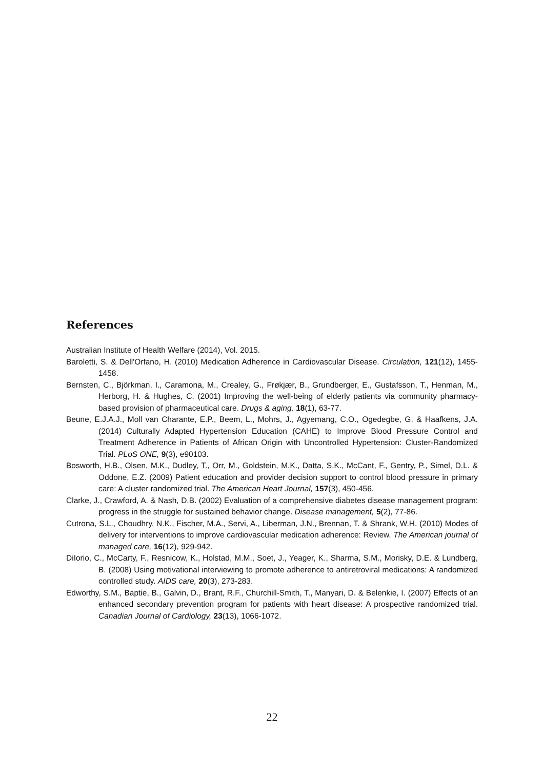References
Australian Institute of Health Welfare (2014), Vol. 2015.
Baroletti, S. & Dell'Orfano, H. (2010) Medication Adherence in Cardiovascular Disease. Circulation, 121(12), 1455-1458.
Bernsten, C., Björkman, I., Caramona, M., Crealey, G., Frøkjær, B., Grundberger, E., Gustafsson, T., Henman, M., Herborg, H. & Hughes, C. (2001) Improving the well-being of elderly patients via community pharmacy-based provision of pharmaceutical care. Drugs & aging, 18(1), 63-77.
Beune, E.J.A.J., Moll van Charante, E.P., Beem, L., Mohrs, J., Agyemang, C.O., Ogedegbe, G. & Haafkens, J.A. (2014) Culturally Adapted Hypertension Education (CAHE) to Improve Blood Pressure Control and Treatment Adherence in Patients of African Origin with Uncontrolled Hypertension: Cluster-Randomized Trial. PLoS ONE, 9(3), e90103.
Bosworth, H.B., Olsen, M.K., Dudley, T., Orr, M., Goldstein, M.K., Datta, S.K., McCant, F., Gentry, P., Simel, D.L. & Oddone, E.Z. (2009) Patient education and provider decision support to control blood pressure in primary care: A cluster randomized trial. The American Heart Journal, 157(3), 450-456.
Clarke, J., Crawford, A. & Nash, D.B. (2002) Evaluation of a comprehensive diabetes disease management program: progress in the struggle for sustained behavior change. Disease management, 5(2), 77-86.
Cutrona, S.L., Choudhry, N.K., Fischer, M.A., Servi, A., Liberman, J.N., Brennan, T. & Shrank, W.H. (2010) Modes of delivery for interventions to improve cardiovascular medication adherence: Review. The American journal of managed care, 16(12), 929-942.
DiIorio, C., McCarty, F., Resnicow, K., Holstad, M.M., Soet, J., Yeager, K., Sharma, S.M., Morisky, D.E. & Lundberg, B. (2008) Using motivational interviewing to promote adherence to antiretroviral medications: A randomized controlled study. AIDS care, 20(3), 273-283.
Edworthy, S.M., Baptie, B., Galvin, D., Brant, R.F., Churchill-Smith, T., Manyari, D. & Belenkie, I. (2007) Effects of an enhanced secondary prevention program for patients with heart disease: A prospective randomized trial. Canadian Journal of Cardiology, 23(13), 1066-1072.
22